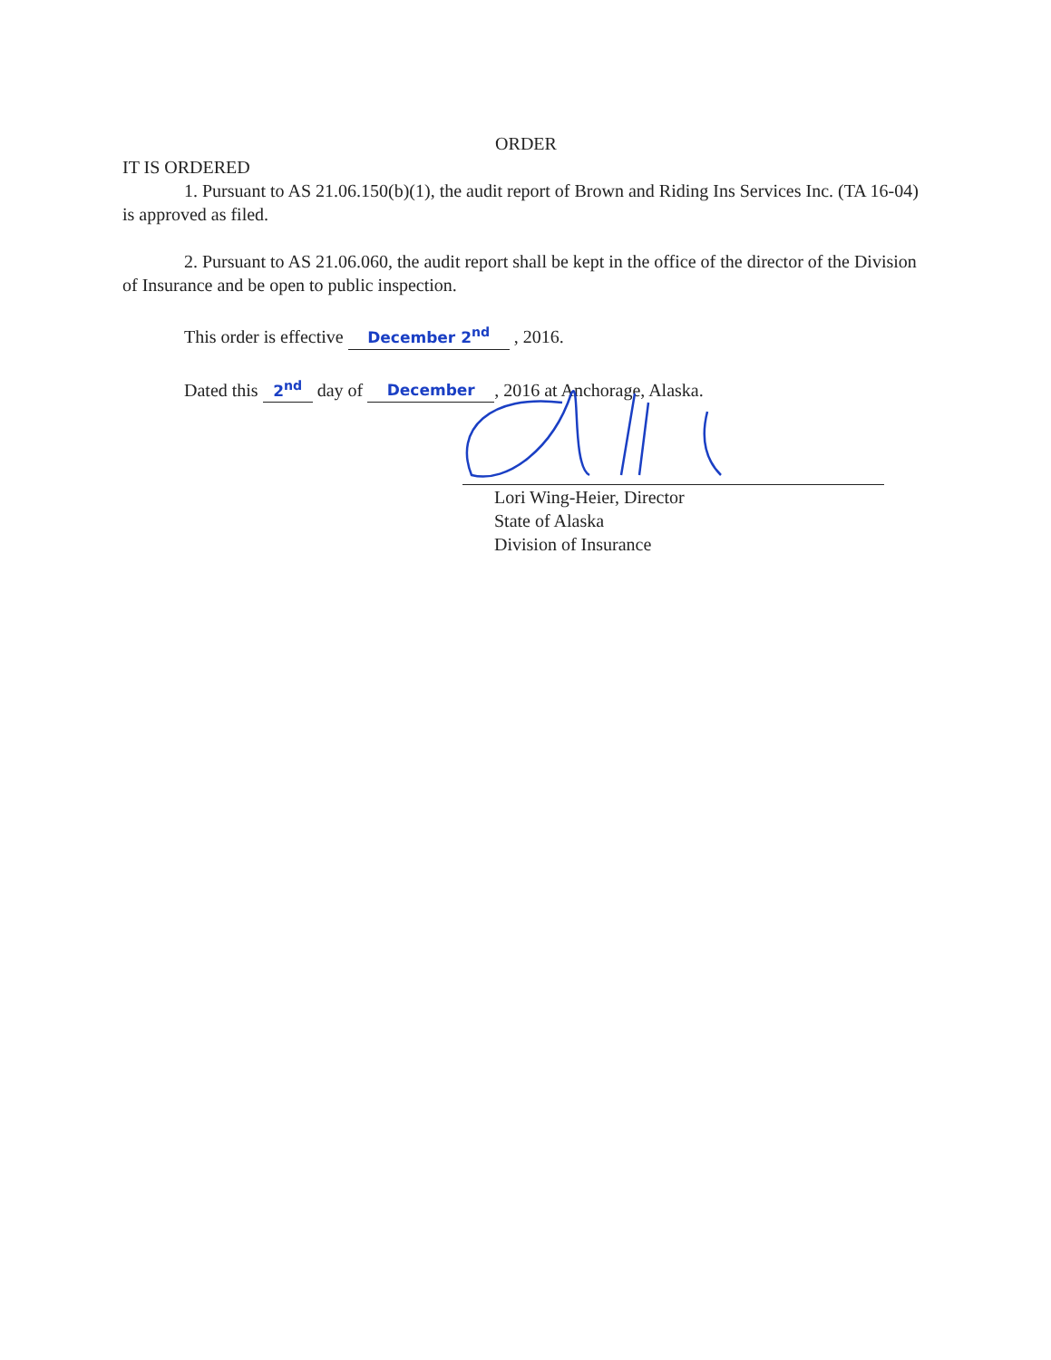ORDER
IT IS ORDERED
1. Pursuant to AS 21.06.150(b)(1), the audit report of Brown and Riding Ins Services Inc. (TA 16-04) is approved as filed.
2. Pursuant to AS 21.06.060, the audit report shall be kept in the office of the director of the Division of Insurance and be open to public inspection.
This order is effective December 2<sup>nd</sup> , 2016.
Dated this 2<sup>nd</sup> day of December, 2016 at Anchorage, Alaska.
Lori Wing-Heier, Director
State of Alaska
Division of Insurance